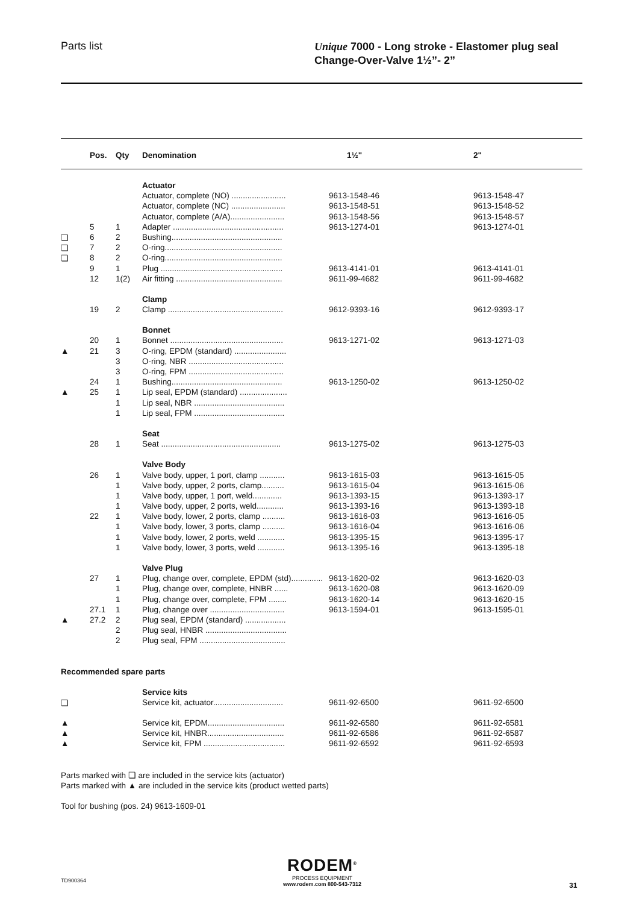Parts list
Unique 7000 - Long stroke - Elastomer plug seal
Change-Over-Valve 1½”- 2”
| | Pos. | Qty | Denomination | 1½" | 2" |
| --- | --- | --- | --- | --- | --- |
| | | | Actuator | | |
| | | | Actuator, complete (NO) ........................ | 9613-1548-46 | 9613-1548-47 |
| | | | Actuator, complete (NC) ........................ | 9613-1548-51 | 9613-1548-52 |
| | | | Actuator, complete (A/A)........................ | 9613-1548-56 | 9613-1548-57 |
| | 5 | 1 | Adapter ................................................. | 9613-1274-01 | 9613-1274-01 |
| ❏ | 6 | 2 | Bushing................................................. | | |
| ❏ | 7 | 2 | O-ring.................................................... | | |
| ❏ | 8 | 2 | O-ring.................................................... | | |
| | 9 | 1 | Plug ...................................................... | 9613-4141-01 | 9613-4141-01 |
| | 12 | 1(2) | Air fitting ............................................... | 9611-99-4682 | 9611-99-4682 |
| | | | Clamp | | |
| | 19 | 2 | Clamp ................................................... | 9612-9393-16 | 9612-9393-17 |
| | | | Bonnet | | |
| | 20 | 1 | Bonnet .................................................. | 9613-1271-02 | 9613-1271-03 |
| ▲ | 21 | 3 | O-ring, EPDM (standard) ....................... | | |
| | | 3 | O-ring, NBR .......................................... | | |
| | | 3 | O-ring, FPM .......................................... | | |
| | 24 | 1 | Bushing................................................. | 9613-1250-02 | 9613-1250-02 |
| ▲ | 25 | 1 | Lip seal, EPDM (standard) ..................... | | |
| | | 1 | Lip seal, NBR ........................................ | | |
| | | 1 | Lip seal, FPM ........................................ | | |
| | | | Seat | | |
| | 28 | 1 | Seat ..................................................... | 9613-1275-02 | 9613-1275-03 |
| | | | Valve Body | | |
| | 26 | 1 | Valve body, upper, 1 port, clamp ........... | 9613-1615-03 | 9613-1615-05 |
| | | 1 | Valve body, upper, 2 ports, clamp.......... | 9613-1615-04 | 9613-1615-06 |
| | | 1 | Valve body, upper, 1 port, weld............. | 9613-1393-15 | 9613-1393-17 |
| | | 1 | Valve body, upper, 2 ports, weld............ | 9613-1393-16 | 9613-1393-18 |
| | 22 | 1 | Valve body, lower, 2 ports, clamp .......... | 9613-1616-03 | 9613-1616-05 |
| | | 1 | Valve body, lower, 3 ports, clamp .......... | 9613-1616-04 | 9613-1616-06 |
| | | 1 | Valve body, lower, 2 ports, weld ............ | 9613-1395-15 | 9613-1395-17 |
| | | 1 | Valve body, lower, 3 ports, weld ............ | 9613-1395-16 | 9613-1395-18 |
| | | | Valve Plug | | |
| | 27 | 1 | Plug, change over, complete, EPDM (std).............. | 9613-1620-02 | 9613-1620-03 |
| | | 1 | Plug, change over, complete, HNBR ...... | 9613-1620-08 | 9613-1620-09 |
| | | 1 | Plug, change over, complete, FPM ........ | 9613-1620-14 | 9613-1620-15 |
| | 27.1 | 1 | Plug, change over ................................. | 9613-1594-01 | 9613-1595-01 |
| ▲ | 27.2 | 2 | Plug seal, EPDM (standard) .................. | | |
| | | 2 | Plug seal, HNBR .................................... | | |
| | | 2 | Plug seal, FPM ...................................... | | |
| Recommended spare parts | | | | | |
| | | | Service kits | | |
| ❏ | | | Service kit, actuator............................... | 9611-92-6500 | 9611-92-6500 |
| ▲ | | | Service kit, EPDM.................................. | 9611-92-6580 | 9611-92-6581 |
| ▲ | | | Service kit, HNBR.................................. | 9611-92-6586 | 9611-92-6587 |
| ▲ | | | Service kit, FPM .................................... | 9611-92-6592 | 9611-92-6593 |
Parts marked with ❏ are included in the service kits (actuator)
Parts marked with ▲ are included in the service kits (product wetted parts)
Tool for bushing (pos. 24) 9613-1609-01
TD900364
RODEM<sup>®</sup>
PROCESS EQUIPMENT
www.rodem.com 800-543-7312
31